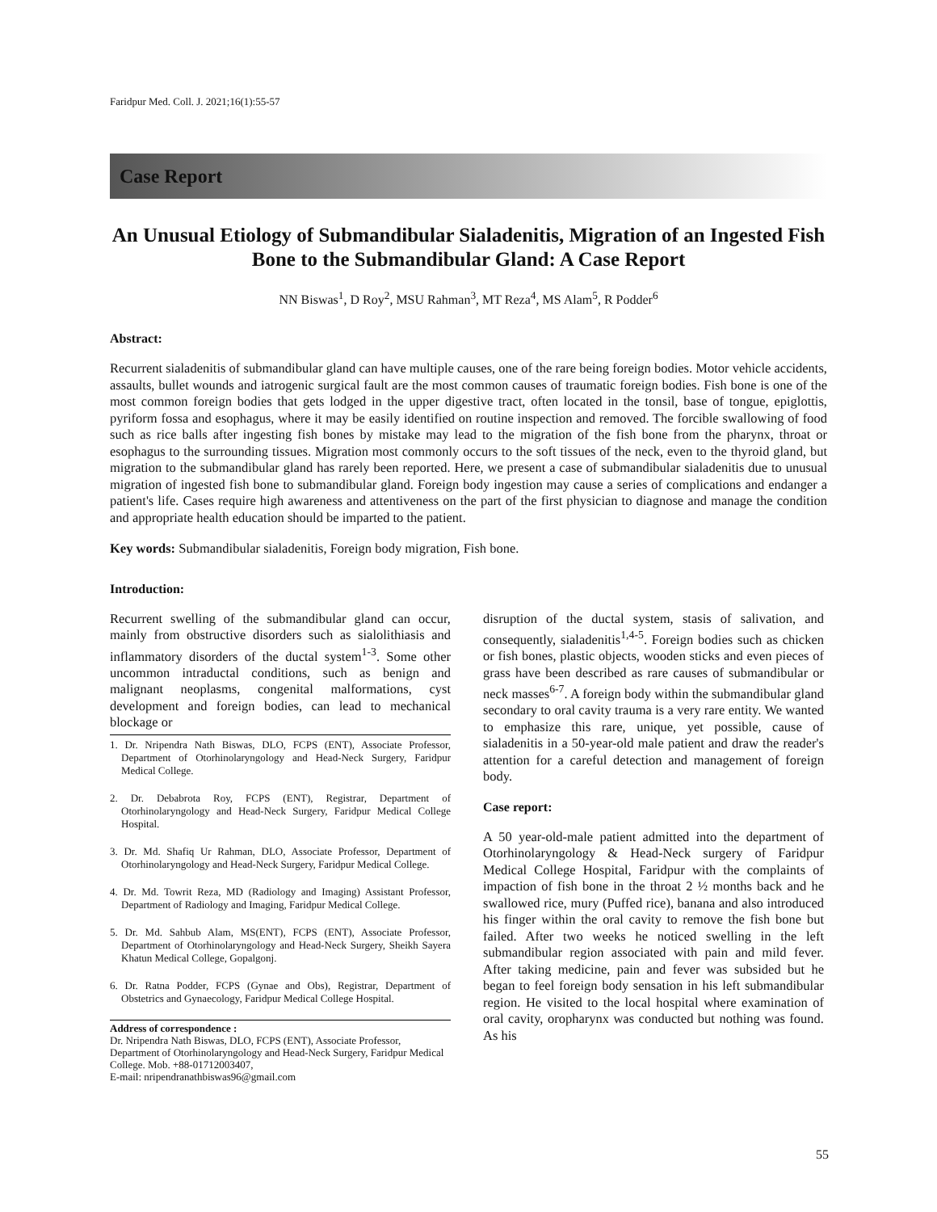Faridpur Med. Coll. J. 2021;16(1):55-57
Case Report
An Unusual Etiology of Submandibular Sialadenitis, Migration of an Ingested Fish Bone to the Submandibular Gland: A Case Report
NN Biswas<sup>1</sup>, D Roy<sup>2</sup>, MSU Rahman<sup>3</sup>, MT Reza<sup>4</sup>, MS Alam<sup>5</sup>, R Podder<sup>6</sup>
Abstract:
Recurrent sialadenitis of submandibular gland can have multiple causes, one of the rare being foreign bodies. Motor vehicle accidents, assaults, bullet wounds and iatrogenic surgical fault are the most common causes of traumatic foreign bodies. Fish bone is one of the most common foreign bodies that gets lodged in the upper digestive tract, often located in the tonsil, base of tongue, epiglottis, pyriform fossa and esophagus, where it may be easily identified on routine inspection and removed. The forcible swallowing of food such as rice balls after ingesting fish bones by mistake may lead to the migration of the fish bone from the pharynx, throat or esophagus to the surrounding tissues. Migration most commonly occurs to the soft tissues of the neck, even to the thyroid gland, but migration to the submandibular gland has rarely been reported. Here, we present a case of submandibular sialadenitis due to unusual migration of ingested fish bone to submandibular gland. Foreign body ingestion may cause a series of complications and endanger a patient's life. Cases require high awareness and attentiveness on the part of the first physician to diagnose and manage the condition and appropriate health education should be imparted to the patient.
Key words: Submandibular sialadenitis, Foreign body migration, Fish bone.
Introduction:
Recurrent swelling of the submandibular gland can occur, mainly from obstructive disorders such as sialolithiasis and inflammatory disorders of the ductal system<sup>1-3</sup>. Some other uncommon intraductal conditions, such as benign and malignant neoplasms, congenital malformations, cyst development and foreign bodies, can lead to mechanical blockage or
1. Dr. Nripendra Nath Biswas, DLO, FCPS (ENT), Associate Professor, Department of Otorhinolaryngology and Head-Neck Surgery, Faridpur Medical College.
2. Dr. Debabrota Roy, FCPS (ENT), Registrar, Department of Otorhinolaryngology and Head-Neck Surgery, Faridpur Medical College Hospital.
3. Dr. Md. Shafiq Ur Rahman, DLO, Associate Professor, Department of Otorhinolaryngology and Head-Neck Surgery, Faridpur Medical College.
4. Dr. Md. Towrit Reza, MD (Radiology and Imaging) Assistant Professor, Department of Radiology and Imaging, Faridpur Medical College.
5. Dr. Md. Sahbub Alam, MS(ENT), FCPS (ENT), Associate Professor, Department of Otorhinolaryngology and Head-Neck Surgery, Sheikh Sayera Khatun Medical College, Gopalgonj.
6. Dr. Ratna Podder, FCPS (Gynae and Obs), Registrar, Department of Obstetrics and Gynaecology, Faridpur Medical College Hospital.
Address of correspondence :
Dr. Nripendra Nath Biswas, DLO, FCPS (ENT), Associate Professor, Department of Otorhinolaryngology and Head-Neck Surgery, Faridpur Medical College. Mob. +88-01712003407,
E-mail: nripendranathbiswas96@gmail.com
disruption of the ductal system, stasis of salivation, and consequently, sialadenitis<sup>1,4-5</sup>. Foreign bodies such as chicken or fish bones, plastic objects, wooden sticks and even pieces of grass have been described as rare causes of submandibular or neck masses<sup>6-7</sup>. A foreign body within the submandibular gland secondary to oral cavity trauma is a very rare entity. We wanted to emphasize this rare, unique, yet possible, cause of sialadenitis in a 50-year-old male patient and draw the reader's attention for a careful detection and management of foreign body.
Case report:
A 50 year-old-male patient admitted into the department of Otorhinolaryngology & Head-Neck surgery of Faridpur Medical College Hospital, Faridpur with the complaints of impaction of fish bone in the throat 2 ½ months back and he swallowed rice, mury (Puffed rice), banana and also introduced his finger within the oral cavity to remove the fish bone but failed. After two weeks he noticed swelling in the left submandibular region associated with pain and mild fever. After taking medicine, pain and fever was subsided but he began to feel foreign body sensation in his left submandibular region. He visited to the local hospital where examination of oral cavity, oropharynx was conducted but nothing was found. As his
55